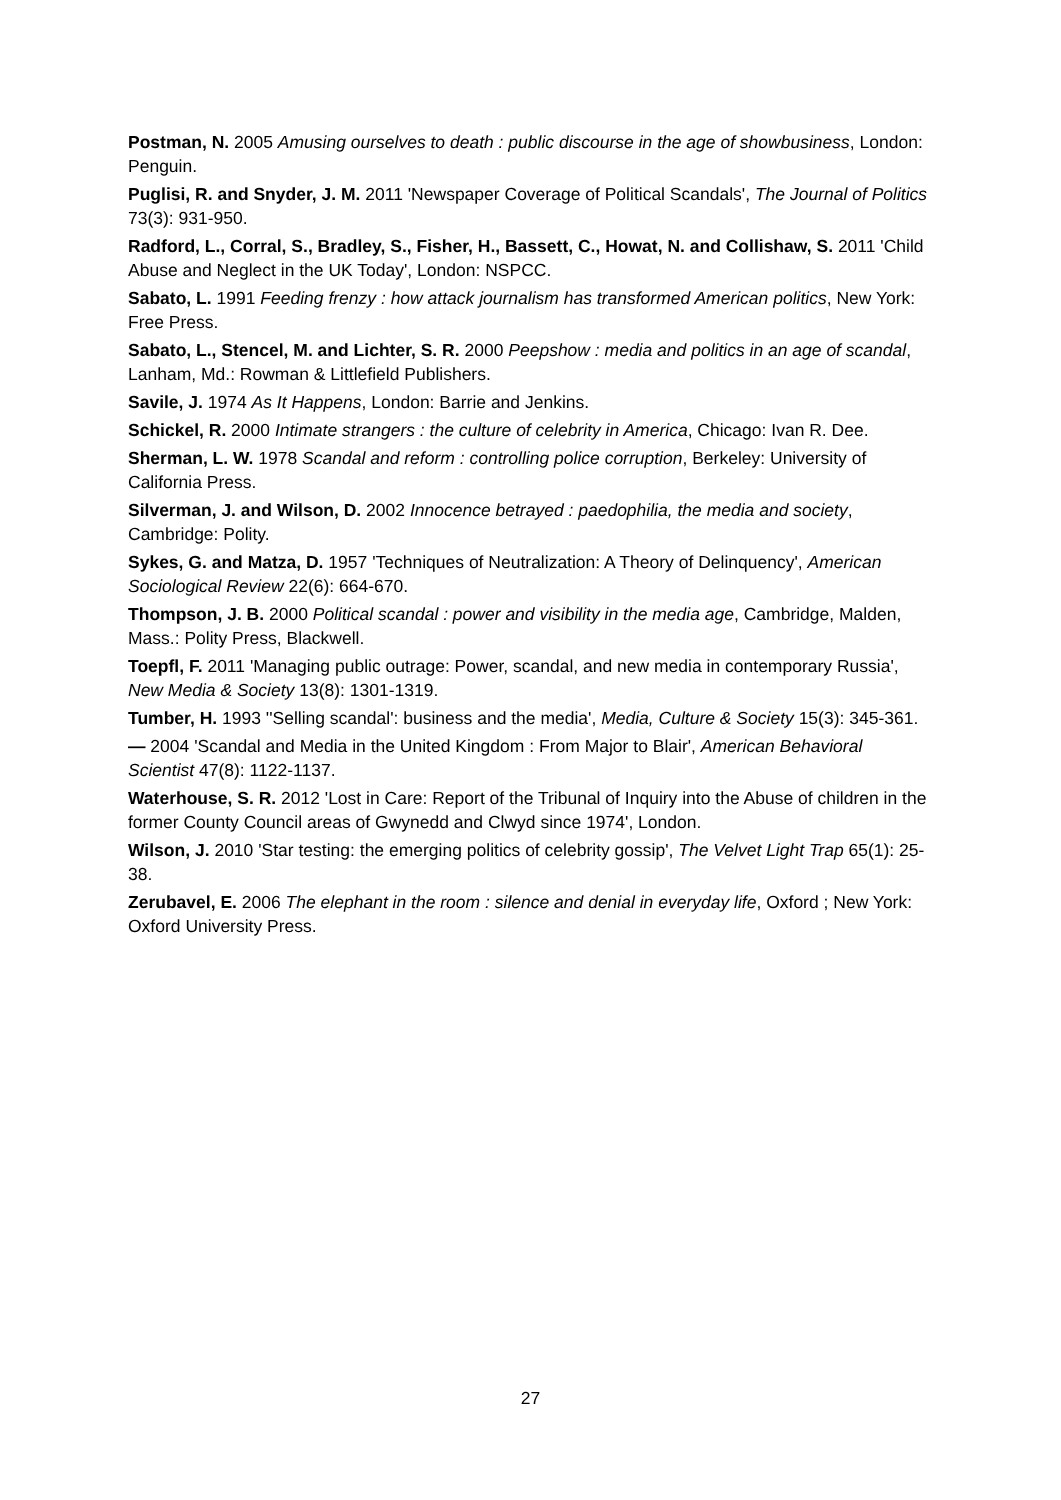Postman, N. 2005 Amusing ourselves to death : public discourse in the age of showbusiness, London: Penguin.
Puglisi, R. and Snyder, J. M. 2011 'Newspaper Coverage of Political Scandals', The Journal of Politics 73(3): 931-950.
Radford, L., Corral, S., Bradley, S., Fisher, H., Bassett, C., Howat, N. and Collishaw, S. 2011 'Child Abuse and Neglect in the UK Today', London: NSPCC.
Sabato, L. 1991 Feeding frenzy : how attack journalism has transformed American politics, New York: Free Press.
Sabato, L., Stencel, M. and Lichter, S. R. 2000 Peepshow : media and politics in an age of scandal, Lanham, Md.: Rowman & Littlefield Publishers.
Savile, J. 1974 As It Happens, London: Barrie and Jenkins.
Schickel, R. 2000 Intimate strangers : the culture of celebrity in America, Chicago: Ivan R. Dee.
Sherman, L. W. 1978 Scandal and reform : controlling police corruption, Berkeley: University of California Press.
Silverman, J. and Wilson, D. 2002 Innocence betrayed : paedophilia, the media and society, Cambridge: Polity.
Sykes, G. and Matza, D. 1957 'Techniques of Neutralization: A Theory of Delinquency', American Sociological Review 22(6): 664-670.
Thompson, J. B. 2000 Political scandal : power and visibility in the media age, Cambridge, Malden, Mass.: Polity Press, Blackwell.
Toepfl, F. 2011 'Managing public outrage: Power, scandal, and new media in contemporary Russia', New Media & Society 13(8): 1301-1319.
Tumber, H. 1993 ''Selling scandal': business and the media', Media, Culture & Society 15(3): 345-361.
— 2004 'Scandal and Media in the United Kingdom : From Major to Blair', American Behavioral Scientist 47(8): 1122-1137.
Waterhouse, S. R. 2012 'Lost in Care: Report of the Tribunal of Inquiry into the Abuse of children in the former County Council areas of Gwynedd and Clwyd since 1974', London.
Wilson, J. 2010 'Star testing: the emerging politics of celebrity gossip', The Velvet Light Trap 65(1): 25-38.
Zerubavel, E. 2006 The elephant in the room : silence and denial in everyday life, Oxford ; New York: Oxford University Press.
27